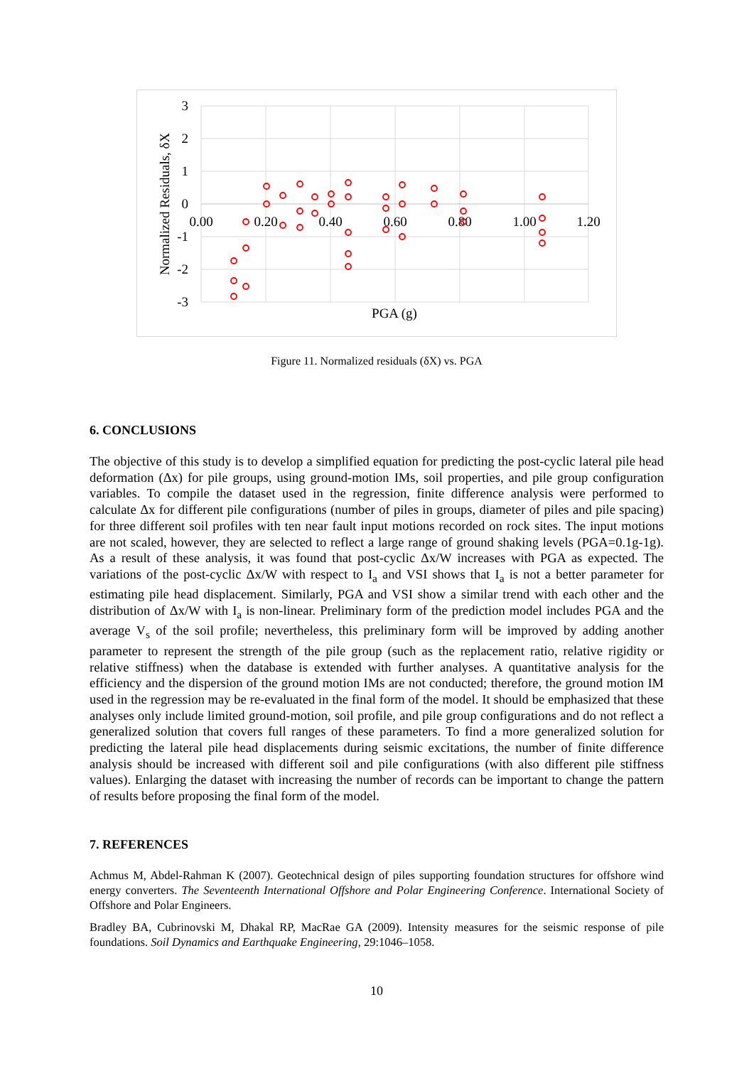3
2
1
0
-1
-2
-3
0.00
0.20
0.40
0.60
0.80
1.00
1.20
PGA (g)
Normalized Residuals, δX
Figure 11. Normalized residuals (δX) vs. PGA
6. CONCLUSIONS
The objective of this study is to develop a simplified equation for predicting the post-cyclic lateral pile head deformation (Δx) for pile groups, using ground-motion IMs, soil properties, and pile group configuration variables. To compile the dataset used in the regression, finite difference analysis were performed to calculate Δx for different pile configurations (number of piles in groups, diameter of piles and pile spacing) for three different soil profiles with ten near fault input motions recorded on rock sites. The input motions are not scaled, however, they are selected to reflect a large range of ground shaking levels (PGA=0.1g-1g). As a result of these analysis, it was found that post-cyclic Δx/W increases with PGA as expected. The variations of the post-cyclic Δx/W with respect to I<sub>a</sub> and VSI shows that I<sub>a</sub> is not a better parameter for estimating pile head displacement. Similarly, PGA and VSI show a similar trend with each other and the distribution of Δx/W with I<sub>a</sub> is non-linear. Preliminary form of the prediction model includes PGA and the average V<sub>s</sub> of the soil profile; nevertheless, this preliminary form will be improved by adding another parameter to represent the strength of the pile group (such as the replacement ratio, relative rigidity or relative stiffness) when the database is extended with further analyses. A quantitative analysis for the efficiency and the dispersion of the ground motion IMs are not conducted; therefore, the ground motion IM used in the regression may be re-evaluated in the final form of the model. It should be emphasized that these analyses only include limited ground-motion, soil profile, and pile group configurations and do not reflect a generalized solution that covers full ranges of these parameters. To find a more generalized solution for predicting the lateral pile head displacements during seismic excitations, the number of finite difference analysis should be increased with different soil and pile configurations (with also different pile stiffness values). Enlarging the dataset with increasing the number of records can be important to change the pattern of results before proposing the final form of the model.
7. REFERENCES
Achmus M, Abdel-Rahman K (2007). Geotechnical design of piles supporting foundation structures for offshore wind energy converters. The Seventeenth International Offshore and Polar Engineering Conference. International Society of Offshore and Polar Engineers.
Bradley BA, Cubrinovski M, Dhakal RP, MacRae GA (2009). Intensity measures for the seismic response of pile foundations. Soil Dynamics and Earthquake Engineering, 29:1046–1058.
10